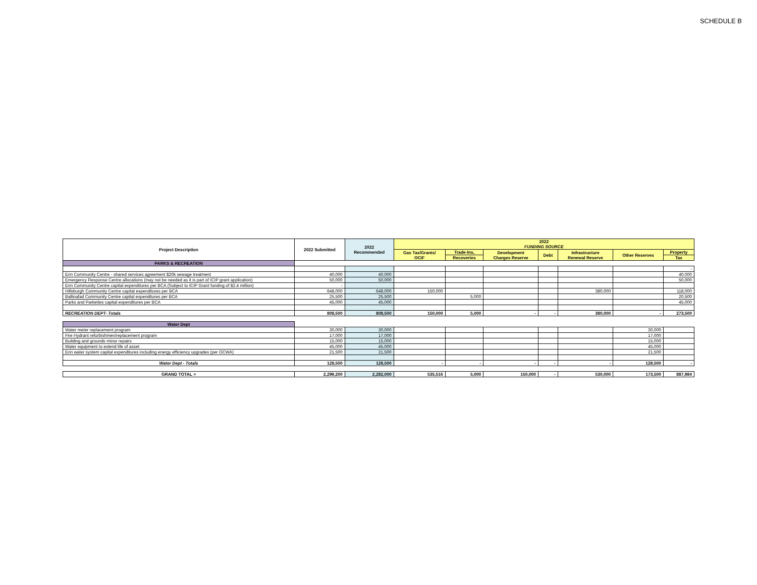SCHEDULE B
| Project Description | 2022 Submitted | 2022 Recommended | 2022 FUNDING SOURCE | | | | | | |
| --- | --- | --- | --- | --- | --- | --- | --- | --- | --- |
| | | | Gas Tax/Grants/ OCIF | Trade-Ins, | Development Charges Reserve | Debt | Infrastructure Renewal Reserve | Other Reserves | Property |
| | | | | Recoveries | | | | | Tax |
| PARKS & RECREATION | | | | | | | | | |
| | | | | | | | | | - |
| Erin Community Centre - shared services agreement $20k sewage treatment | 40,000 | 40,000 | | | | | | | 40,000 |
| Emergency Response Centre allocations (may not be needed as it is part of ICIP grant application) | 50,000 | 50,000 | | | | | | | 50,000 |
| Erin Community Centre capital expenditures per BCA (Subject to ICIP Grant funding of $2.4 million) | - | | | | | | | | |
| Hillsburgh Community Centre capital expenditures per BCA | 648,000 | 648,000 | 150,000 | | | | 380,000 | | 118,000 |
| Ballinafad Community Centre capital expenditures per BCA | 25,500 | 25,500 | | 5,000 | | | | | 20,500 |
| Parks and Parkettes capital expenditures per BCA | 45,000 | 45,000 | | | | | | | 45,000 |
| RECREATION DEPT- Totals | 808,500 | 808,500 | 150,000 | 5,000 | - | - | 380,000 | - | 273,500 |
| Water Dept | | | | | | | | | |
| Water meter replacement program | 30,000 | 30,000 | | | | | | 30,000 | |
| Fire Hydrant refurbishmen/replacement program | 17,000 | 17,000 | | | | | | 17,000 | |
| Building and grounds minor repairs | 15,000 | 15,000 | | | | | | 15,000 | |
| Water equipment to extend life of asset | 45,000 | 45,000 | | | | | | 45,000 | |
| Erin water system capital expenditures including energy efficiency upgrades (per OCWA) | 21,500 | 21,500 | | | | | | 21,500 | |
| Water Dept - Totals | 128,500 | 128,500 | - | - | - | - | - | 128,500 | - |
| GRAND TOTAL > | 2,299,200 | 2,282,000 | 535,516 | 5,000 | 150,000 | - | 530,000 | 173,500 | 887,984 |